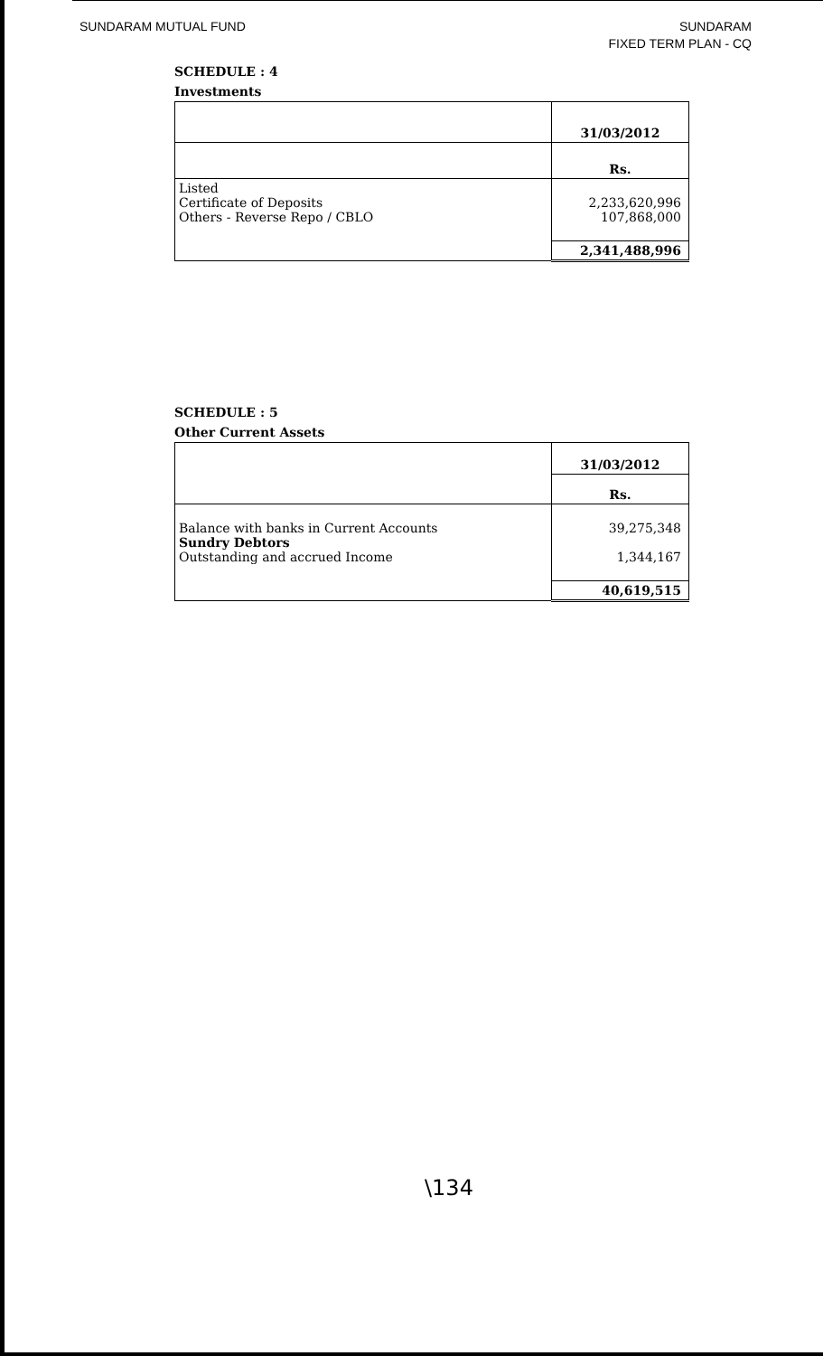SUNDARAM MUTUAL FUND SUNDARAM
FIXED TERM PLAN - CQ
SCHEDULE : 4
Investments
| | 31/03/2012 |
| | Rs. |
| Listed Certificate of Deposits Others - Reverse Repo / CBLO | 2,233,620,996 107,868,000 |
| | 2,341,488,996 |
SCHEDULE : 5
Other Current Assets
| | 31/03/2012 |
| | Rs. |
| Balance with banks in Current Accounts Sundry Debtors Outstanding and accrued Income | 39,275,348 1,344,167 |
| | 40,619,515 |
\134